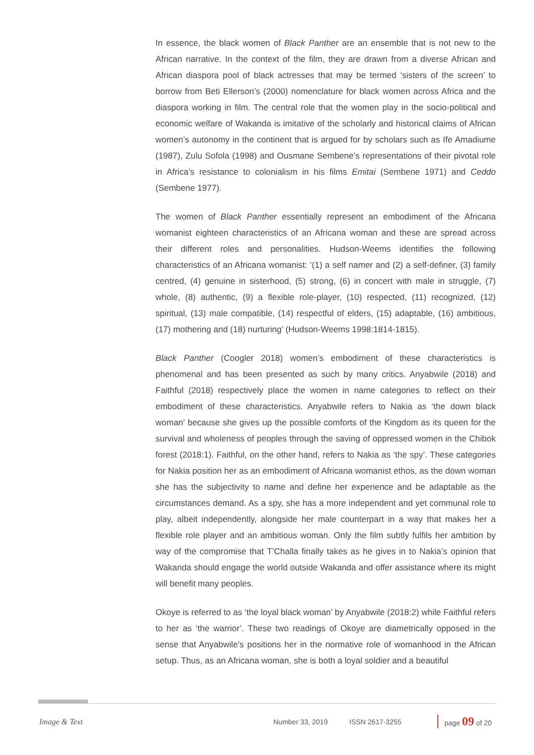In essence, the black women of Black Panther are an ensemble that is not new to the African narrative. In the context of the film, they are drawn from a diverse African and African diaspora pool of black actresses that may be termed ‘sisters of the screen’ to borrow from Beti Ellerson’s (2000) nomenclature for black women across Africa and the diaspora working in film. The central role that the women play in the socio-political and economic welfare of Wakanda is imitative of the scholarly and historical claims of African women’s autonomy in the continent that is argued for by scholars such as Ife Amadiume (1987), Zulu Sofola (1998) and Ousmane Sembene’s representations of their pivotal role in Africa’s resistance to colonialism in his films Emitai (Sembene 1971) and Ceddo (Sembene 1977).
The women of Black Panther essentially represent an embodiment of the Africana womanist eighteen characteristics of an Africana woman and these are spread across their different roles and personalities. Hudson-Weems identifies the following characteristics of an Africana womanist: ‘(1) a self namer and (2) a self-definer, (3) family centred, (4) genuine in sisterhood, (5) strong, (6) in concert with male in struggle, (7) whole, (8) authentic, (9) a flexible role-player, (10) respected, (11) recognized, (12) spiritual, (13) male compatible, (14) respectful of elders, (15) adaptable, (16) ambitious, (17) mothering and (18) nurturing’ (Hudson-Weems 1998:1814-1815).
Black Panther (Coogler 2018) women’s embodiment of these characteristics is phenomenal and has been presented as such by many critics. Anyabwile (2018) and Faithful (2018) respectively place the women in name categories to reflect on their embodiment of these characteristics. Anyabwile refers to Nakia as ‘the down black woman’ because she gives up the possible comforts of the Kingdom as its queen for the survival and wholeness of peoples through the saving of oppressed women in the Chibok forest (2018:1). Faithful, on the other hand, refers to Nakia as ‘the spy’. These categories for Nakia position her as an embodiment of Africana womanist ethos, as the down woman she has the subjectivity to name and define her experience and be adaptable as the circumstances demand. As a spy, she has a more independent and yet communal role to play, albeit independently, alongside her male counterpart in a way that makes her a flexible role player and an ambitious woman. Only the film subtly fulfils her ambition by way of the compromise that T’Challa finally takes as he gives in to Nakia’s opinion that Wakanda should engage the world outside Wakanda and offer assistance where its might will benefit many peoples.
Okoye is referred to as ‘the loyal black woman’ by Anyabwile (2018:2) while Faithful refers to her as ‘the warrior’. These two readings of Okoye are diametrically opposed in the sense that Anyabwile’s positions her in the normative role of womanhood in the African setup. Thus, as an Africana woman, she is both a loyal soldier and a beautiful
Image & Text Number 33, 2019 ISSN 2617-3255 page 09 of 20